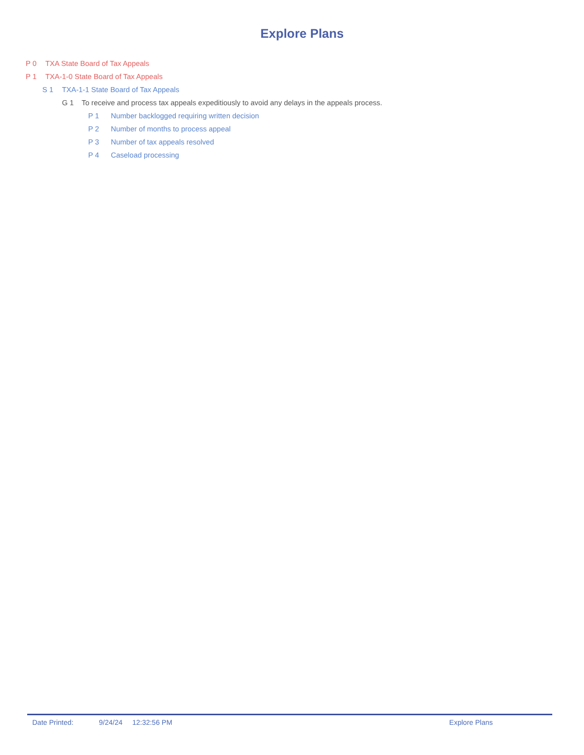Explore Plans
P 0 TXA State Board of Tax Appeals
P 1 TXA-1-0 State Board of Tax Appeals
S 1 TXA-1-1 State Board of Tax Appeals
G 1 To receive and process tax appeals expeditiously to avoid any delays in the appeals process.
P 1 Number backlogged requiring written decision
P 2 Number of months to process appeal
P 3 Number of tax appeals resolved
P 4 Caseload processing
Date Printed: 9/24/24 12:32:56 PM Explore Plans